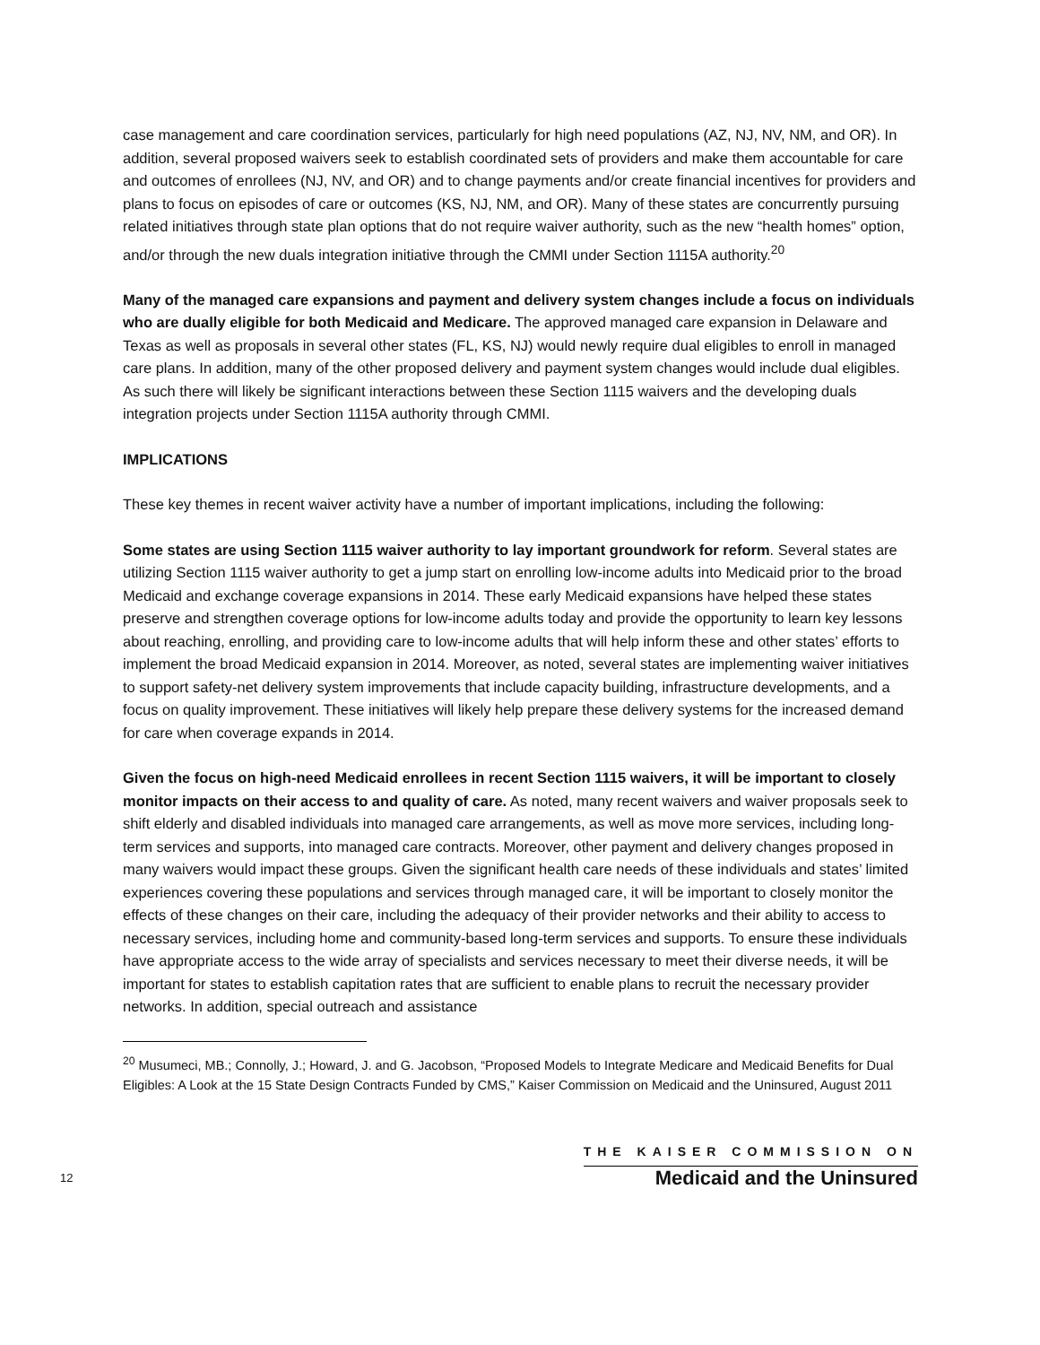case management and care coordination services, particularly for high need populations (AZ, NJ, NV, NM, and OR). In addition, several proposed waivers seek to establish coordinated sets of providers and make them accountable for care and outcomes of enrollees (NJ, NV, and OR) and to change payments and/or create financial incentives for providers and plans to focus on episodes of care or outcomes (KS, NJ, NM, and OR). Many of these states are concurrently pursuing related initiatives through state plan options that do not require waiver authority, such as the new “health homes” option, and/or through the new duals integration initiative through the CMMI under Section 1115A authority.<sup>20</sup>
Many of the managed care expansions and payment and delivery system changes include a focus on individuals who are dually eligible for both Medicaid and Medicare. The approved managed care expansion in Delaware and Texas as well as proposals in several other states (FL, KS, NJ) would newly require dual eligibles to enroll in managed care plans. In addition, many of the other proposed delivery and payment system changes would include dual eligibles. As such there will likely be significant interactions between these Section 1115 waivers and the developing duals integration projects under Section 1115A authority through CMMI.
IMPLICATIONS
These key themes in recent waiver activity have a number of important implications, including the following:
Some states are using Section 1115 waiver authority to lay important groundwork for reform. Several states are utilizing Section 1115 waiver authority to get a jump start on enrolling low-income adults into Medicaid prior to the broad Medicaid and exchange coverage expansions in 2014. These early Medicaid expansions have helped these states preserve and strengthen coverage options for low-income adults today and provide the opportunity to learn key lessons about reaching, enrolling, and providing care to low-income adults that will help inform these and other states’ efforts to implement the broad Medicaid expansion in 2014. Moreover, as noted, several states are implementing waiver initiatives to support safety-net delivery system improvements that include capacity building, infrastructure developments, and a focus on quality improvement. These initiatives will likely help prepare these delivery systems for the increased demand for care when coverage expands in 2014.
Given the focus on high-need Medicaid enrollees in recent Section 1115 waivers, it will be important to closely monitor impacts on their access to and quality of care. As noted, many recent waivers and waiver proposals seek to shift elderly and disabled individuals into managed care arrangements, as well as move more services, including long-term services and supports, into managed care contracts. Moreover, other payment and delivery changes proposed in many waivers would impact these groups. Given the significant health care needs of these individuals and states’ limited experiences covering these populations and services through managed care, it will be important to closely monitor the effects of these changes on their care, including the adequacy of their provider networks and their ability to access to necessary services, including home and community-based long-term services and supports. To ensure these individuals have appropriate access to the wide array of specialists and services necessary to meet their diverse needs, it will be important for states to establish capitation rates that are sufficient to enable plans to recruit the necessary provider networks. In addition, special outreach and assistance
<sup>20</sup> Musumeci, MB.; Connolly, J.; Howard, J. and G. Jacobson, “Proposed Models to Integrate Medicare and Medicaid Benefits for Dual Eligibles: A Look at the 15 State Design Contracts Funded by CMS,” Kaiser Commission on Medicaid and the Uninsured, August 2011
12
THE KAISER COMMISSION ON
Medicaid and the Uninsured